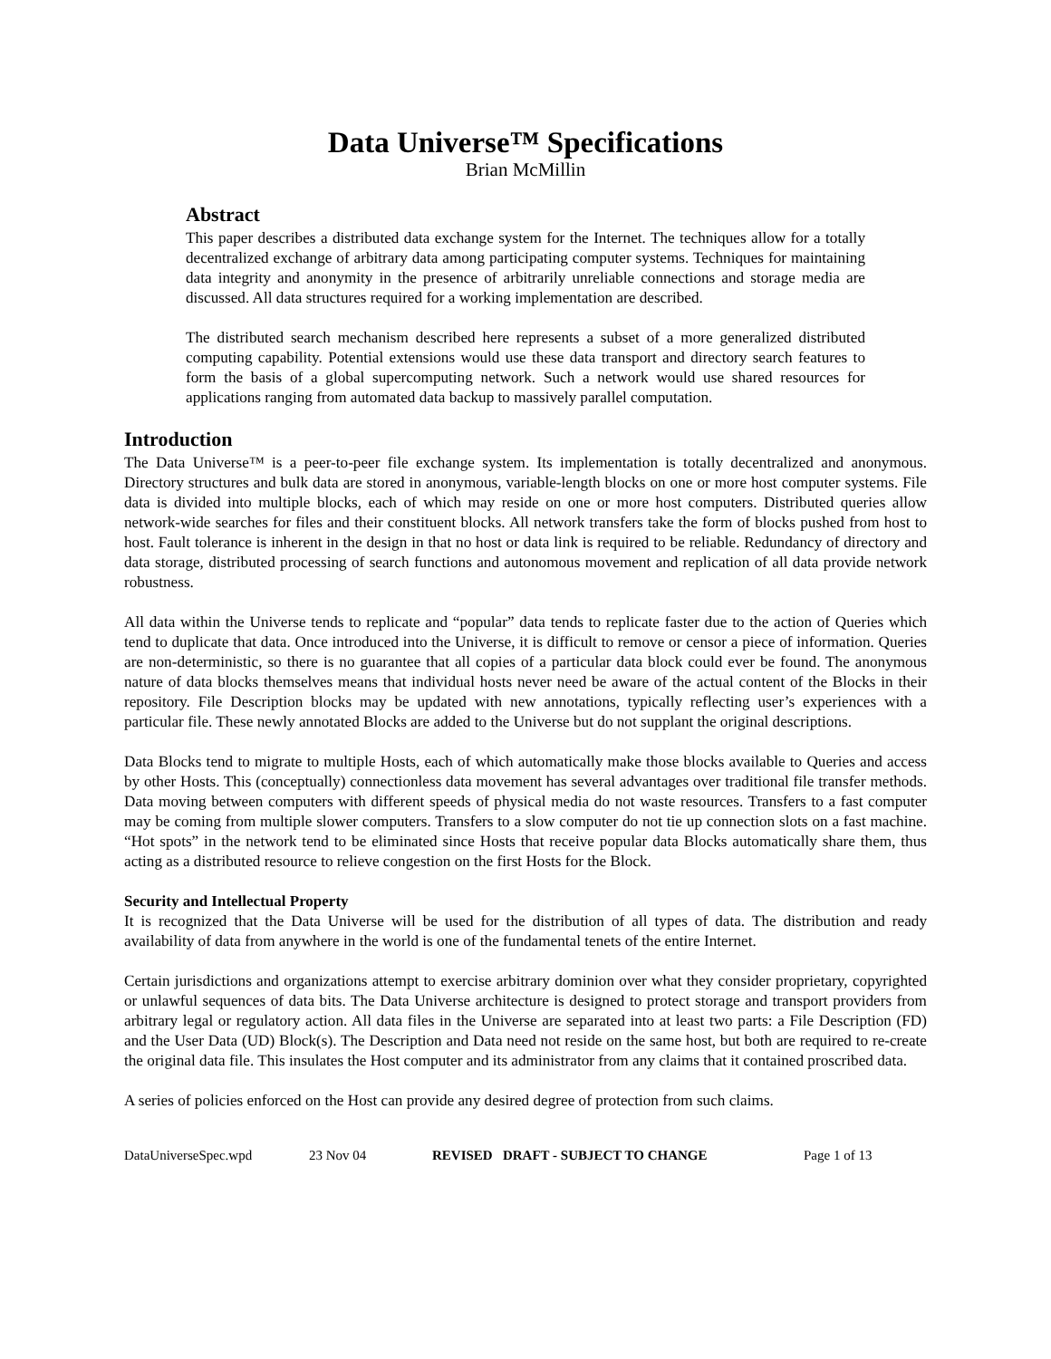Data Universe™ Specifications
Brian McMillin
Abstract
This paper describes a distributed data exchange system for the Internet. The techniques allow for a totally decentralized exchange of arbitrary data among participating computer systems. Techniques for maintaining data integrity and anonymity in the presence of arbitrarily unreliable connections and storage media are discussed. All data structures required for a working implementation are described.
The distributed search mechanism described here represents a subset of a more generalized distributed computing capability. Potential extensions would use these data transport and directory search features to form the basis of a global supercomputing network. Such a network would use shared resources for applications ranging from automated data backup to massively parallel computation.
Introduction
The Data Universe™ is a peer-to-peer file exchange system. Its implementation is totally decentralized and anonymous. Directory structures and bulk data are stored in anonymous, variable-length blocks on one or more host computer systems. File data is divided into multiple blocks, each of which may reside on one or more host computers. Distributed queries allow network-wide searches for files and their constituent blocks. All network transfers take the form of blocks pushed from host to host. Fault tolerance is inherent in the design in that no host or data link is required to be reliable. Redundancy of directory and data storage, distributed processing of search functions and autonomous movement and replication of all data provide network robustness.
All data within the Universe tends to replicate and “popular” data tends to replicate faster due to the action of Queries which tend to duplicate that data. Once introduced into the Universe, it is difficult to remove or censor a piece of information. Queries are non-deterministic, so there is no guarantee that all copies of a particular data block could ever be found. The anonymous nature of data blocks themselves means that individual hosts never need be aware of the actual content of the Blocks in their repository. File Description blocks may be updated with new annotations, typically reflecting user’s experiences with a particular file. These newly annotated Blocks are added to the Universe but do not supplant the original descriptions.
Data Blocks tend to migrate to multiple Hosts, each of which automatically make those blocks available to Queries and access by other Hosts. This (conceptually) connectionless data movement has several advantages over traditional file transfer methods. Data moving between computers with different speeds of physical media do not waste resources. Transfers to a fast computer may be coming from multiple slower computers. Transfers to a slow computer do not tie up connection slots on a fast machine. “Hot spots” in the network tend to be eliminated since Hosts that receive popular data Blocks automatically share them, thus acting as a distributed resource to relieve congestion on the first Hosts for the Block.
Security and Intellectual Property
It is recognized that the Data Universe will be used for the distribution of all types of data. The distribution and ready availability of data from anywhere in the world is one of the fundamental tenets of the entire Internet.
Certain jurisdictions and organizations attempt to exercise arbitrary dominion over what they consider proprietary, copyrighted or unlawful sequences of data bits. The Data Universe architecture is designed to protect storage and transport providers from arbitrary legal or regulatory action. All data files in the Universe are separated into at least two parts: a File Description (FD) and the User Data (UD) Block(s). The Description and Data need not reside on the same host, but both are required to re-create the original data file. This insulates the Host computer and its administrator from any claims that it contained proscribed data.
A series of policies enforced on the Host can provide any desired degree of protection from such claims.
DataUniverseSpec.wpd 23 Nov 04 REVISED DRAFT - SUBJECT TO CHANGE Page 1 of 13